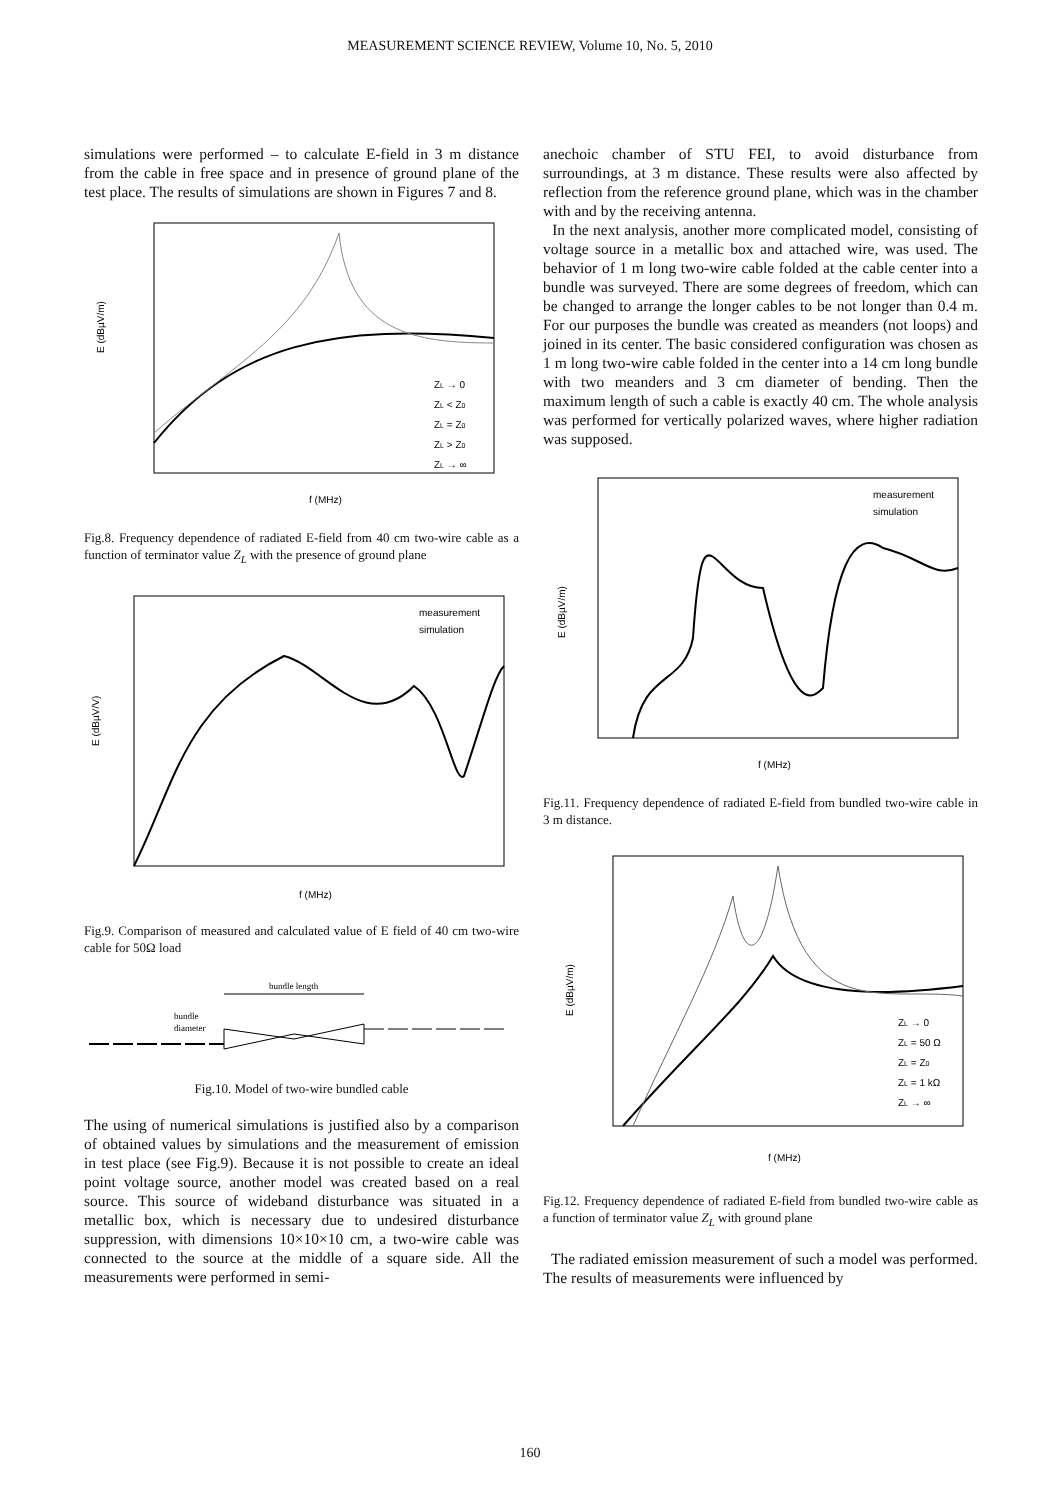MEASUREMENT SCIENCE REVIEW, Volume 10, No. 5, 2010
simulations were performed – to calculate E-field in 3 m distance from the cable in free space and in presence of ground plane of the test place. The results of simulations are shown in Figures 7 and 8.
E (dBµV/m)
f (MHz)
ZL → 0
ZL < Z0
ZL = Z0
ZL > Z0
ZL → ∞
Fig.8. Frequency dependence of radiated E-field from 40 cm two-wire cable as a function of terminator value Z<sub>L</sub> with the presence of ground plane
E (dBµV/V)
f (MHz)
measurement
simulation
Fig.9. Comparison of measured and calculated value of E field of 40 cm two-wire cable for 50Ω load
bundle length
bundle
diameter
Fig.10. Model of two-wire bundled cable
The using of numerical simulations is justified also by a comparison of obtained values by simulations and the measurement of emission in test place (see Fig.9). Because it is not possible to create an ideal point voltage source, another model was created based on a real source. This source of wideband disturbance was situated in a metallic box, which is necessary due to undesired disturbance suppression, with dimensions 10×10×10 cm, a two-wire cable was connected to the source at the middle of a square side. All the measurements were performed in semi-
anechoic chamber of STU FEI, to avoid disturbance from surroundings, at 3 m distance. These results were also affected by reflection from the reference ground plane, which was in the chamber with and by the receiving antenna.
In the next analysis, another more complicated model, consisting of voltage source in a metallic box and attached wire, was used. The behavior of 1 m long two-wire cable folded at the cable center into a bundle was surveyed. There are some degrees of freedom, which can be changed to arrange the longer cables to be not longer than 0.4 m. For our purposes the bundle was created as meanders (not loops) and joined in its center. The basic considered configuration was chosen as 1 m long two-wire cable folded in the center into a 14 cm long bundle with two meanders and 3 cm diameter of bending. Then the maximum length of such a cable is exactly 40 cm. The whole analysis was performed for vertically polarized waves, where higher radiation was supposed.
E (dBµV/m)
f (MHz)
measurement
simulation
Fig.11. Frequency dependence of radiated E-field from bundled two-wire cable in 3 m distance.
E (dBµV/m)
f (MHz)
ZL → 0
ZL = 50 Ω
ZL = Z0
ZL = 1 kΩ
ZL → ∞
Fig.12. Frequency dependence of radiated E-field from bundled two-wire cable as a function of terminator value Z<sub>L</sub> with ground plane
The radiated emission measurement of such a model was performed. The results of measurements were influenced by
160